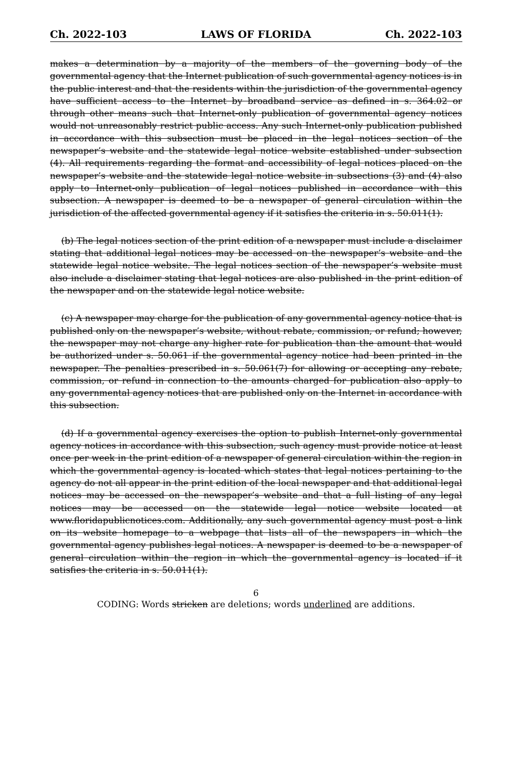Ch. 2022-103 LAWS OF FLORIDA Ch. 2022-103
makes a determination by a majority of the members of the governing body of the governmental agency that the Internet publication of such governmental agency notices is in the public interest and that the residents within the jurisdiction of the governmental agency have sufficient access to the Internet by broadband service as defined in s. 364.02 or through other means such that Internet-only publication of governmental agency notices would not unreasonably restrict public access. Any such Internet-only publication published in accordance with this subsection must be placed in the legal notices section of the newspaper’s website and the statewide legal notice website established under subsection (4). All requirements regarding the format and accessibility of legal notices placed on the newspaper’s website and the statewide legal notice website in subsections (3) and (4) also apply to Internet-only publication of legal notices published in accordance with this subsection. A newspaper is deemed to be a newspaper of general circulation within the jurisdiction of the affected governmental agency if it satisfies the criteria in s. 50.011(1).
(b) The legal notices section of the print edition of a newspaper must include a disclaimer stating that additional legal notices may be accessed on the newspaper’s website and the statewide legal notice website. The legal notices section of the newspaper’s website must also include a disclaimer stating that legal notices are also published in the print edition of the newspaper and on the statewide legal notice website.
(c) A newspaper may charge for the publication of any governmental agency notice that is published only on the newspaper’s website, without rebate, commission, or refund; however, the newspaper may not charge any higher rate for publication than the amount that would be authorized under s. 50.061 if the governmental agency notice had been printed in the newspaper. The penalties prescribed in s. 50.061(7) for allowing or accepting any rebate, commission, or refund in connection to the amounts charged for publication also apply to any governmental agency notices that are published only on the Internet in accordance with this subsection.
(d) If a governmental agency exercises the option to publish Internet-only governmental agency notices in accordance with this subsection, such agency must provide notice at least once per week in the print edition of a newspaper of general circulation within the region in which the governmental agency is located which states that legal notices pertaining to the agency do not all appear in the print edition of the local newspaper and that additional legal notices may be accessed on the newspaper’s website and that a full listing of any legal notices may be accessed on the statewide legal notice website located at www.floridapublicnotices.com. Additionally, any such governmental agency must post a link on its website homepage to a webpage that lists all of the newspapers in which the governmental agency publishes legal notices. A newspaper is deemed to be a newspaper of general circulation within the region in which the governmental agency is located if it satisfies the criteria in s. 50.011(1).
6
CODING: Words stricken are deletions; words underlined are additions.